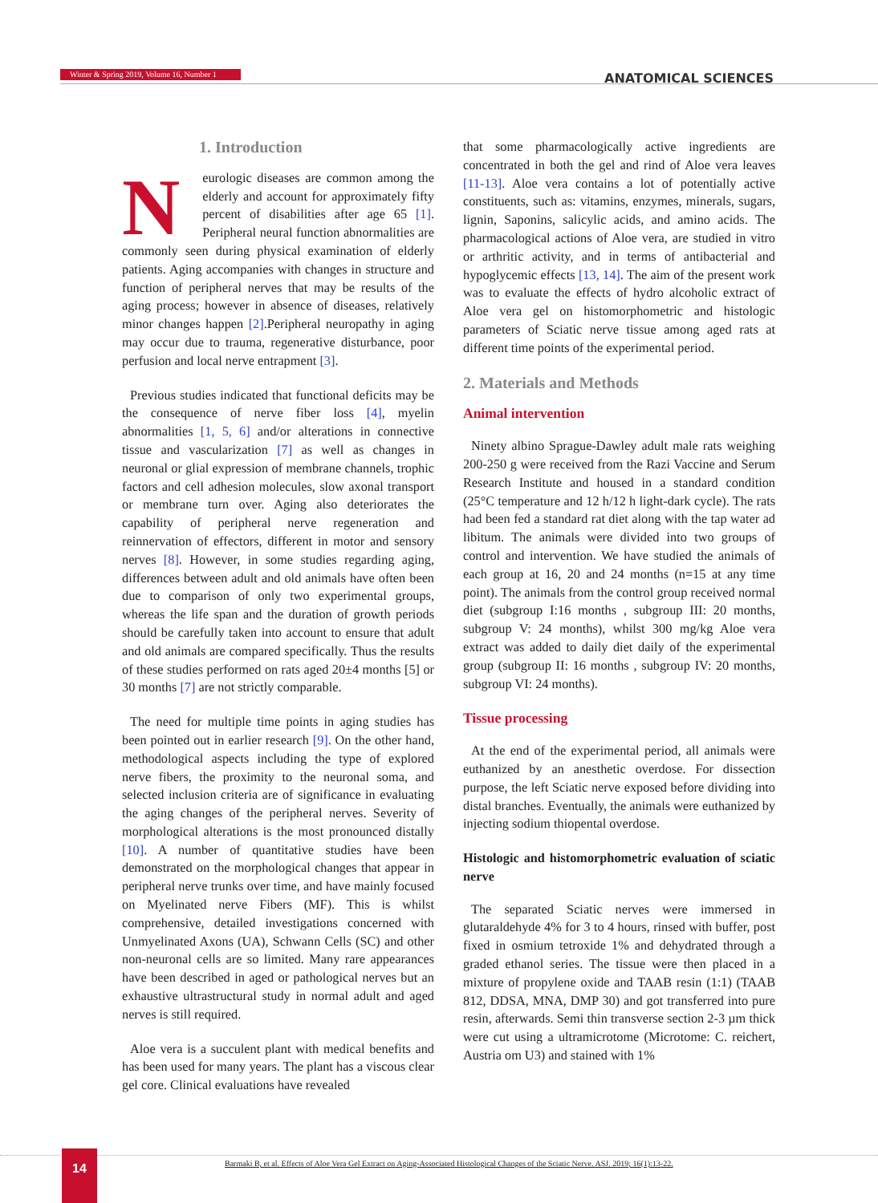Winter & Spring 2019, Volume 16, Number 1 ANATOMICAL SCIENCES
1. Introduction
Neurologic diseases are common among the elderly and account for approximately fifty percent of disabilities after age 65 [1]. Peripheral neural function abnormalities are commonly seen during physical examination of elderly patients. Aging accompanies with changes in structure and function of peripheral nerves that may be results of the aging process; however in absence of diseases, relatively minor changes happen [2].Peripheral neuropathy in aging may occur due to trauma, regenerative disturbance, poor perfusion and local nerve entrapment [3].
Previous studies indicated that functional deficits may be the consequence of nerve fiber loss [4], myelin abnormalities [1, 5, 6] and/or alterations in connective tissue and vascularization [7] as well as changes in neuronal or glial expression of membrane channels, trophic factors and cell adhesion molecules, slow axonal transport or membrane turn over. Aging also deteriorates the capability of peripheral nerve regeneration and reinnervation of effectors, different in motor and sensory nerves [8]. However, in some studies regarding aging, differences between adult and old animals have often been due to comparison of only two experimental groups, whereas the life span and the duration of growth periods should be carefully taken into account to ensure that adult and old animals are compared specifically. Thus the results of these studies performed on rats aged 20±4 months [5] or 30 months [7] are not strictly comparable.
The need for multiple time points in aging studies has been pointed out in earlier research [9]. On the other hand, methodological aspects including the type of explored nerve fibers, the proximity to the neuronal soma, and selected inclusion criteria are of significance in evaluating the aging changes of the peripheral nerves. Severity of morphological alterations is the most pronounced distally [10]. A number of quantitative studies have been demonstrated on the morphological changes that appear in peripheral nerve trunks over time, and have mainly focused on Myelinated nerve Fibers (MF). This is whilst comprehensive, detailed investigations concerned with Unmyelinated Axons (UA), Schwann Cells (SC) and other non-neuronal cells are so limited. Many rare appearances have been described in aged or pathological nerves but an exhaustive ultrastructural study in normal adult and aged nerves is still required.
Aloe vera is a succulent plant with medical benefits and has been used for many years. The plant has a viscous clear gel core. Clinical evaluations have revealed
that some pharmacologically active ingredients are concentrated in both the gel and rind of Aloe vera leaves [11-13]. Aloe vera contains a lot of potentially active constituents, such as: vitamins, enzymes, minerals, sugars, lignin, Saponins, salicylic acids, and amino acids. The pharmacological actions of Aloe vera, are studied in vitro or arthritic activity, and in terms of antibacterial and hypoglycemic effects [13, 14]. The aim of the present work was to evaluate the effects of hydro alcoholic extract of Aloe vera gel on histomorphometric and histologic parameters of Sciatic nerve tissue among aged rats at different time points of the experimental period.
2. Materials and Methods
Animal intervention
Ninety albino Sprague-Dawley adult male rats weighing 200-250 g were received from the Razi Vaccine and Serum Research Institute and housed in a standard condition (25°C temperature and 12 h/12 h light-dark cycle). The rats had been fed a standard rat diet along with the tap water ad libitum. The animals were divided into two groups of control and intervention. We have studied the animals of each group at 16, 20 and 24 months (n=15 at any time point). The animals from the control group received normal diet (subgroup I:16 months , subgroup III: 20 months, subgroup V: 24 months), whilst 300 mg/kg Aloe vera extract was added to daily diet daily of the experimental group (subgroup II: 16 months , subgroup IV: 20 months, subgroup VI: 24 months).
Tissue processing
At the end of the experimental period, all animals were euthanized by an anesthetic overdose. For dissection purpose, the left Sciatic nerve exposed before dividing into distal branches. Eventually, the animals were euthanized by injecting sodium thiopental overdose.
Histologic and histomorphometric evaluation of sciatic nerve
The separated Sciatic nerves were immersed in glutaraldehyde 4% for 3 to 4 hours, rinsed with buffer, post fixed in osmium tetroxide 1% and dehydrated through a graded ethanol series. The tissue were then placed in a mixture of propylene oxide and TAAB resin (1:1) (TAAB 812, DDSA, MNA, DMP 30) and got transferred into pure resin, afterwards. Semi thin transverse section 2-3 µm thick were cut using a ultramicrotome (Microtome: C. reichert, Austria om U3) and stained with 1%
14
Barmaki B, et al. Effects of Aloe Vera Gel Extract on Aging-Associated Histological Changes of the Sciatic Nerve. ASJ. 2019; 16(1):13-22.